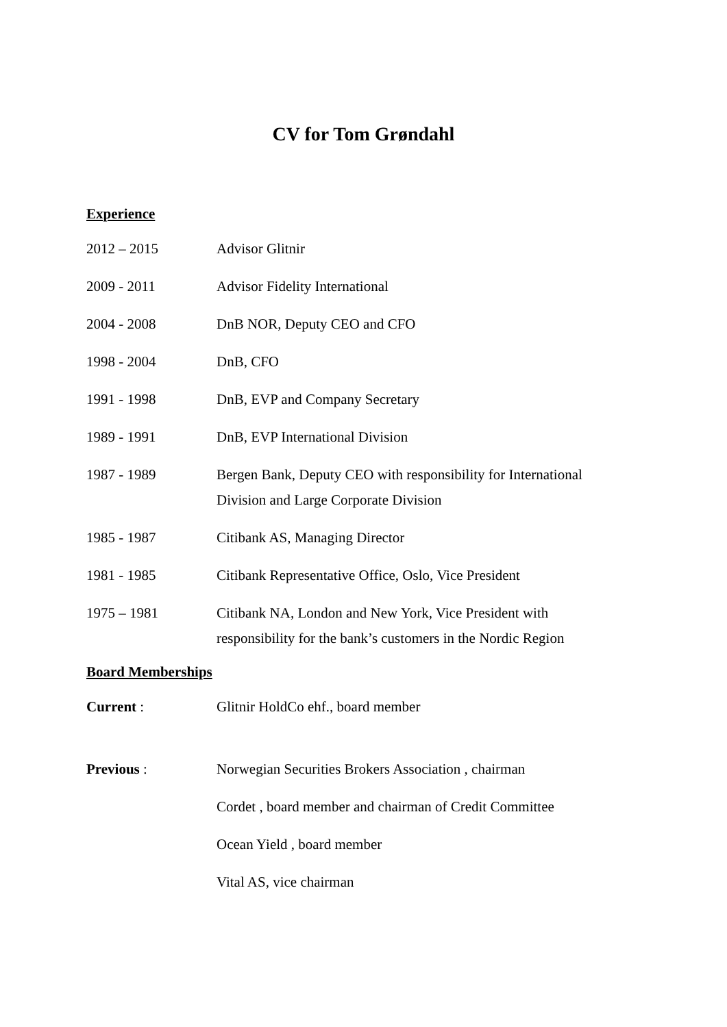CV for Tom Grøndahl
Experience
2012 – 2015 Advisor Glitnir
2009 - 2011 Advisor Fidelity International
2004 - 2008 DnB NOR, Deputy CEO and CFO
1998 - 2004 DnB, CFO
1991 - 1998 DnB, EVP and Company Secretary
1989 - 1991 DnB, EVP International Division
1987 - 1989 Bergen Bank, Deputy CEO with responsibility for International
Division and Large Corporate Division
1985 - 1987 Citibank AS, Managing Director
1981 - 1985 Citibank Representative Office, Oslo, Vice President
1975 – 1981 Citibank NA, London and New York, Vice President with
responsibility for the bank’s customers in the Nordic Region
Board Memberships
Current : Glitnir HoldCo ehf., board member
Previous : Norwegian Securities Brokers Association , chairman
Cordet , board member and chairman of Credit Committee
Ocean Yield , board member
Vital AS, vice chairman